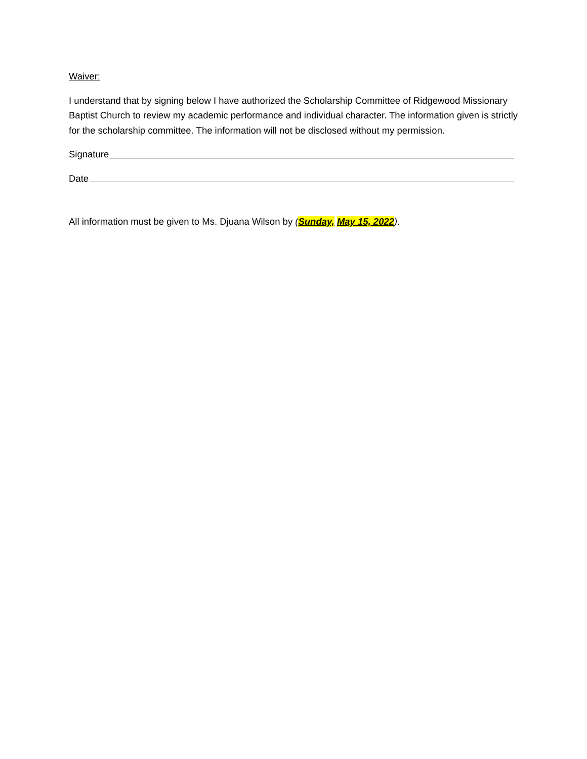Waiver:
I understand that by signing below I have authorized the Scholarship Committee of Ridgewood Missionary Baptist Church to review my academic performance and individual character. The information given is strictly for the scholarship committee. The information will not be disclosed without my permission.
Signature
Date
All information must be given to Ms. Djuana Wilson by (Sunday, May 15, 2022).